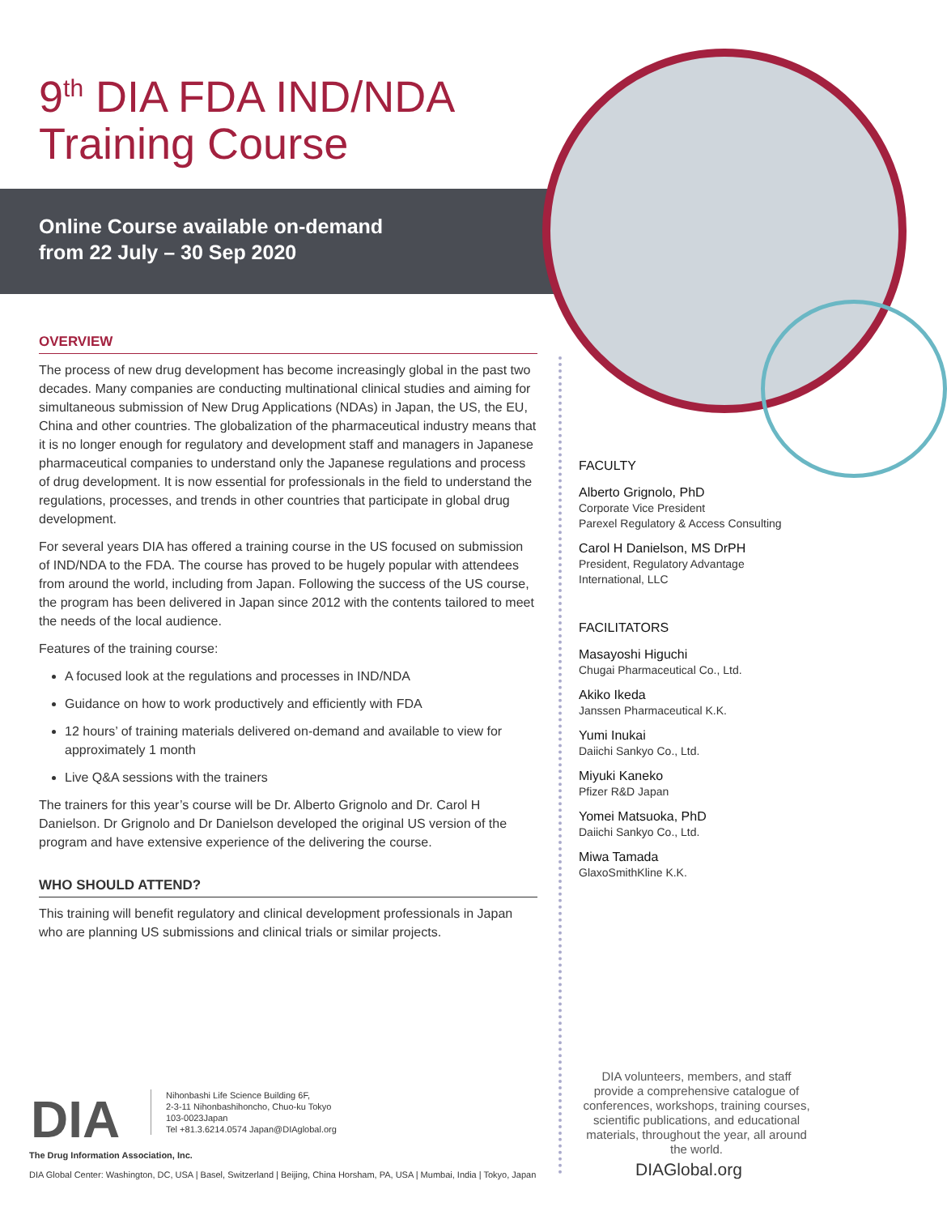9<sup>th</sup> DIA FDA IND/NDA
Training Course
Online Course available on-demand
from 22 July – 30 Sep 2020
OVERVIEW
The process of new drug development has become increasingly global in the past two decades. Many companies are conducting multinational clinical studies and aiming for simultaneous submission of New Drug Applications (NDAs) in Japan, the US, the EU, China and other countries. The globalization of the pharmaceutical industry means that it is no longer enough for regulatory and development staff and managers in Japanese pharmaceutical companies to understand only the Japanese regulations and process of drug development. It is now essential for professionals in the field to understand the regulations, processes, and trends in other countries that participate in global drug development.
For several years DIA has offered a training course in the US focused on submission of IND/NDA to the FDA. The course has proved to be hugely popular with attendees from around the world, including from Japan. Following the success of the US course, the program has been delivered in Japan since 2012 with the contents tailored to meet the needs of the local audience.
Features of the training course:
A focused look at the regulations and processes in IND/NDA
Guidance on how to work productively and efficiently with FDA
12 hours’ of training materials delivered on-demand and available to view for approximately 1 month
Live Q&A sessions with the trainers
The trainers for this year’s course will be Dr. Alberto Grignolo and Dr. Carol H Danielson. Dr Grignolo and Dr Danielson developed the original US version of the program and have extensive experience of the delivering the course.
WHO SHOULD ATTEND?
This training will benefit regulatory and clinical development professionals in Japan who are planning US submissions and clinical trials or similar projects.
FACULTY
Alberto Grignolo, PhD
Corporate Vice President
Parexel Regulatory & Access Consulting
Carol H Danielson, MS DrPH
President, Regulatory Advantage
International, LLC
FACILITATORS
Masayoshi Higuchi
Chugai Pharmaceutical Co., Ltd.
Akiko Ikeda
Janssen Pharmaceutical K.K.
Yumi Inukai
Daiichi Sankyo Co., Ltd.
Miyuki Kaneko
Pfizer R&D Japan
Yomei Matsuoka, PhD
Daiichi Sankyo Co., Ltd.
Miwa Tamada
GlaxoSmithKline K.K.
DIA volunteers, members, and staff provide a comprehensive catalogue of conferences, workshops, training courses, scientific publications, and educational materials, throughout the year, all around the world.
DIAGlobal.org
DIA
Nihonbashi Life Science Building 6F,
2-3-11 Nihonbashihoncho, Chuo-ku Tokyo
103-0023Japan
Tel +81.3.6214.0574 Japan@DIAglobal.org
The Drug Information Association, Inc.
DIA Global Center: Washington, DC, USA | Basel, Switzerland | Beijing, China Horsham, PA, USA | Mumbai, India | Tokyo, Japan